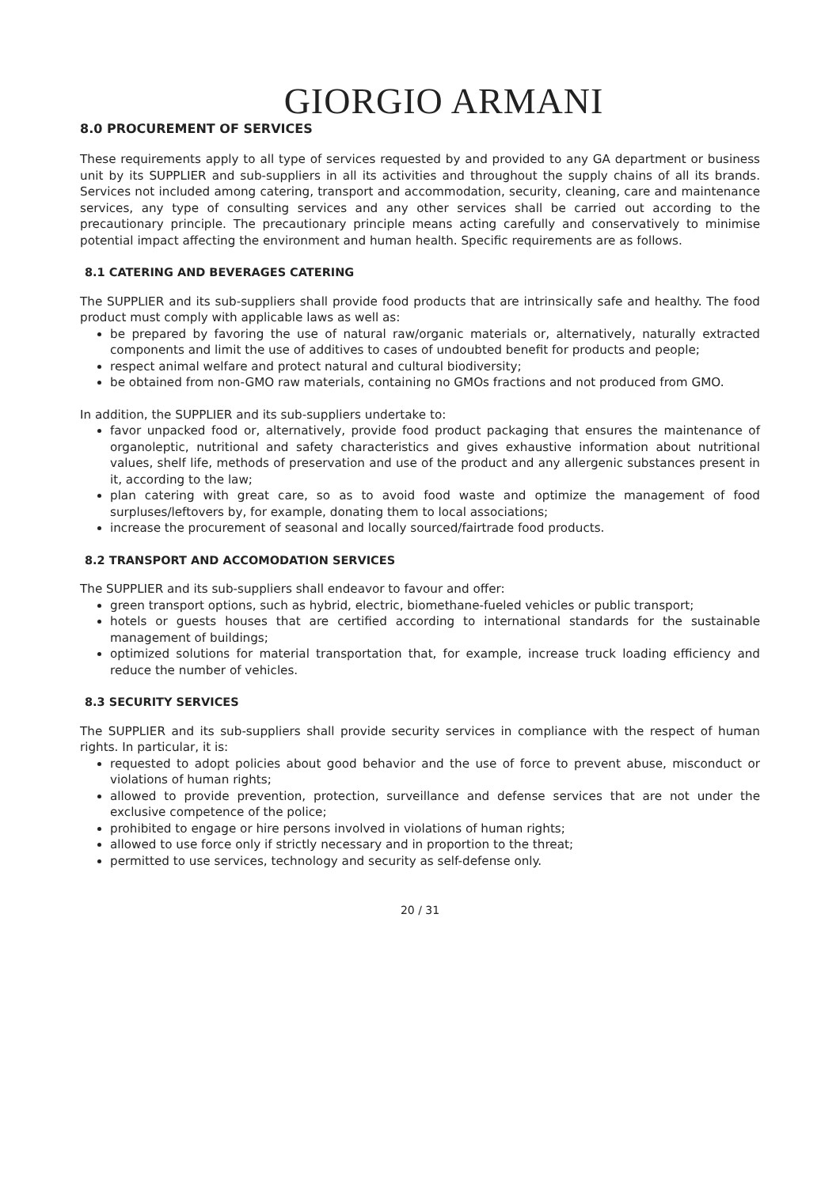GIORGIO ARMANI
8.0 PROCUREMENT OF SERVICES
These requirements apply to all type of services requested by and provided to any GA department or business unit by its SUPPLIER and sub-suppliers in all its activities and throughout the supply chains of all its brands. Services not included among catering, transport and accommodation, security, cleaning, care and maintenance services, any type of consulting services and any other services shall be carried out according to the precautionary principle. The precautionary principle means acting carefully and conservatively to minimise potential impact affecting the environment and human health. Specific requirements are as follows.
8.1 CATERING AND BEVERAGES CATERING
The SUPPLIER and its sub-suppliers shall provide food products that are intrinsically safe and healthy. The food product must comply with applicable laws as well as:
be prepared by favoring the use of natural raw/organic materials or, alternatively, naturally extracted components and limit the use of additives to cases of undoubted benefit for products and people;
respect animal welfare and protect natural and cultural biodiversity;
be obtained from non-GMO raw materials, containing no GMOs fractions and not produced from GMO.
In addition, the SUPPLIER and its sub-suppliers undertake to:
favor unpacked food or, alternatively, provide food product packaging that ensures the maintenance of organoleptic, nutritional and safety characteristics and gives exhaustive information about nutritional values, shelf life, methods of preservation and use of the product and any allergenic substances present in it, according to the law;
plan catering with great care, so as to avoid food waste and optimize the management of food surpluses/leftovers by, for example, donating them to local associations;
increase the procurement of seasonal and locally sourced/fairtrade food products.
8.2 TRANSPORT AND ACCOMODATION SERVICES
The SUPPLIER and its sub-suppliers shall endeavor to favour and offer:
green transport options, such as hybrid, electric, biomethane-fueled vehicles or public transport;
hotels or guests houses that are certified according to international standards for the sustainable management of buildings;
optimized solutions for material transportation that, for example, increase truck loading efficiency and reduce the number of vehicles.
8.3 SECURITY SERVICES
The SUPPLIER and its sub-suppliers shall provide security services in compliance with the respect of human rights. In particular, it is:
requested to adopt policies about good behavior and the use of force to prevent abuse, misconduct or violations of human rights;
allowed to provide prevention, protection, surveillance and defense services that are not under the exclusive competence of the police;
prohibited to engage or hire persons involved in violations of human rights;
allowed to use force only if strictly necessary and in proportion to the threat;
permitted to use services, technology and security as self-defense only.
20 / 31